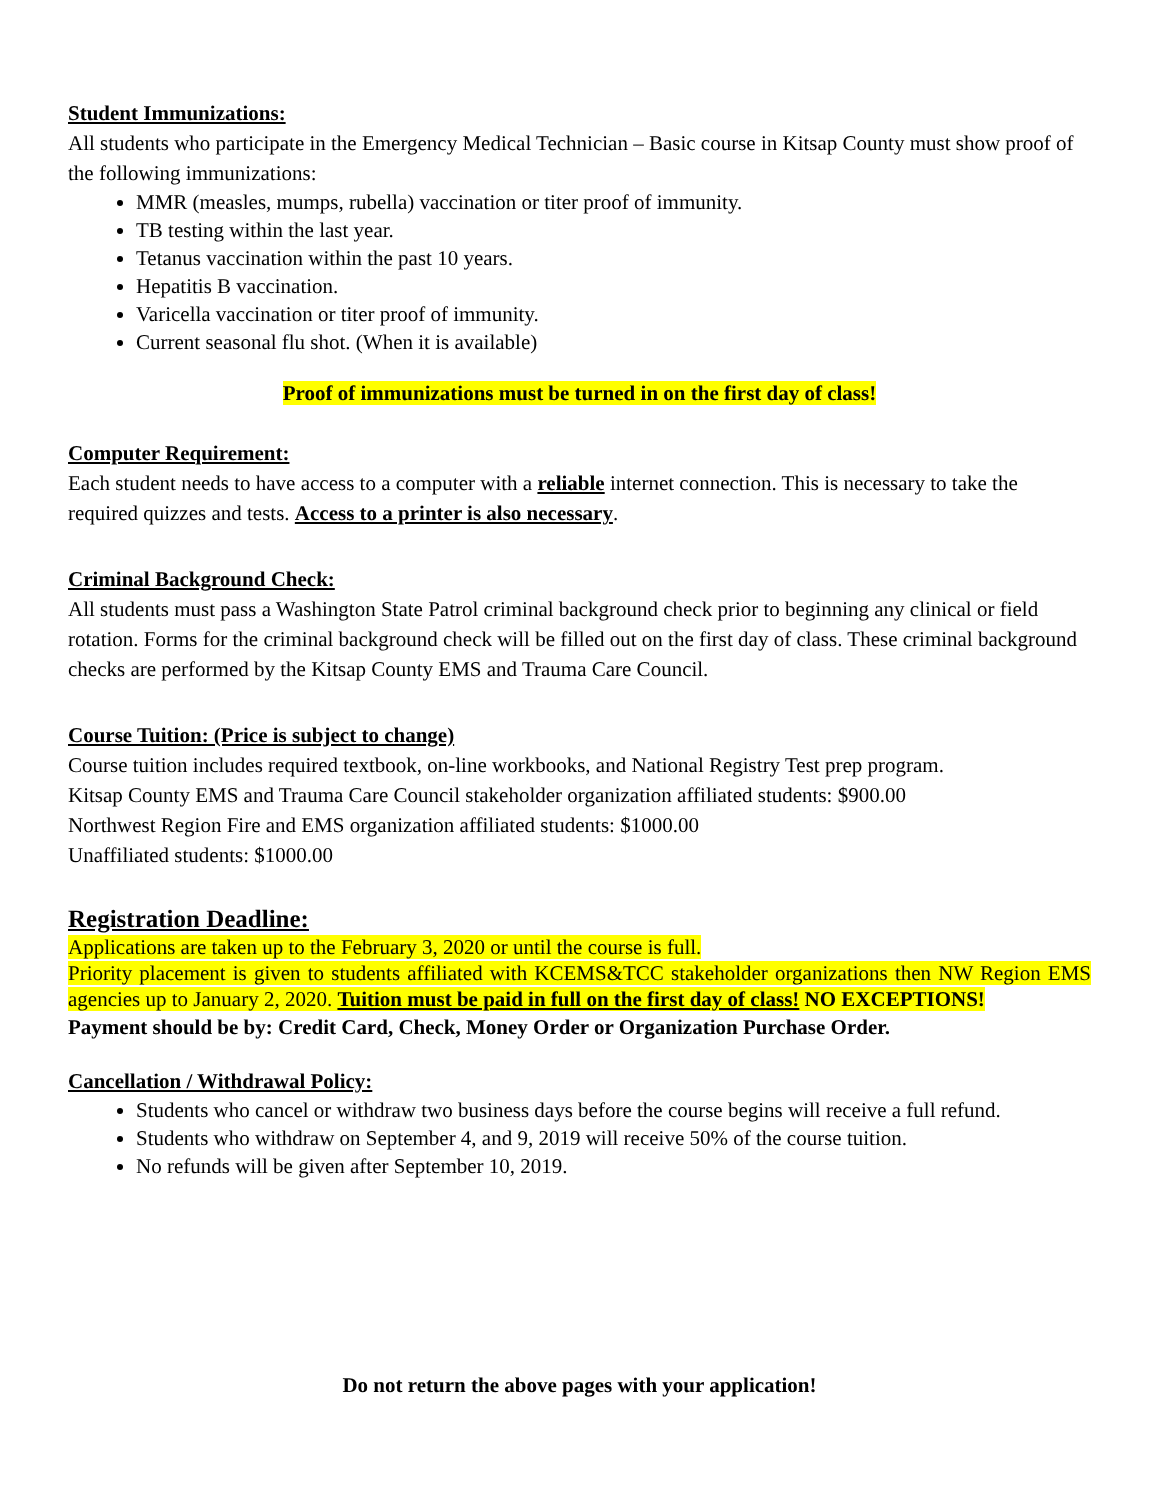Student Immunizations:
All students who participate in the Emergency Medical Technician – Basic course in Kitsap County must show proof of the following immunizations:
MMR (measles, mumps, rubella) vaccination or titer proof of immunity.
TB testing within the last year.
Tetanus vaccination within the past 10 years.
Hepatitis B vaccination.
Varicella vaccination or titer proof of immunity.
Current seasonal flu shot. (When it is available)
Proof of immunizations must be turned in on the first day of class!
Computer Requirement:
Each student needs to have access to a computer with a reliable internet connection. This is necessary to take the required quizzes and tests. Access to a printer is also necessary.
Criminal Background Check:
All students must pass a Washington State Patrol criminal background check prior to beginning any clinical or field rotation. Forms for the criminal background check will be filled out on the first day of class. These criminal background checks are performed by the Kitsap County EMS and Trauma Care Council.
Course Tuition: (Price is subject to change)
Course tuition includes required textbook, on-line workbooks, and National Registry Test prep program.
Kitsap County EMS and Trauma Care Council stakeholder organization affiliated students: $900.00
Northwest Region Fire and EMS organization affiliated students: $1000.00
Unaffiliated students: $1000.00
Registration Deadline:
Applications are taken up to the February 3, 2020 or until the course is full.
Priority placement is given to students affiliated with KCEMS&TCC stakeholder organizations then NW Region EMS agencies up to January 2, 2020. Tuition must be paid in full on the first day of class! NO EXCEPTIONS!
Payment should be by: Credit Card, Check, Money Order or Organization Purchase Order.
Cancellation / Withdrawal Policy:
Students who cancel or withdraw two business days before the course begins will receive a full refund.
Students who withdraw on September 4, and 9, 2019 will receive 50% of the course tuition.
No refunds will be given after September 10, 2019.
Do not return the above pages with your application!